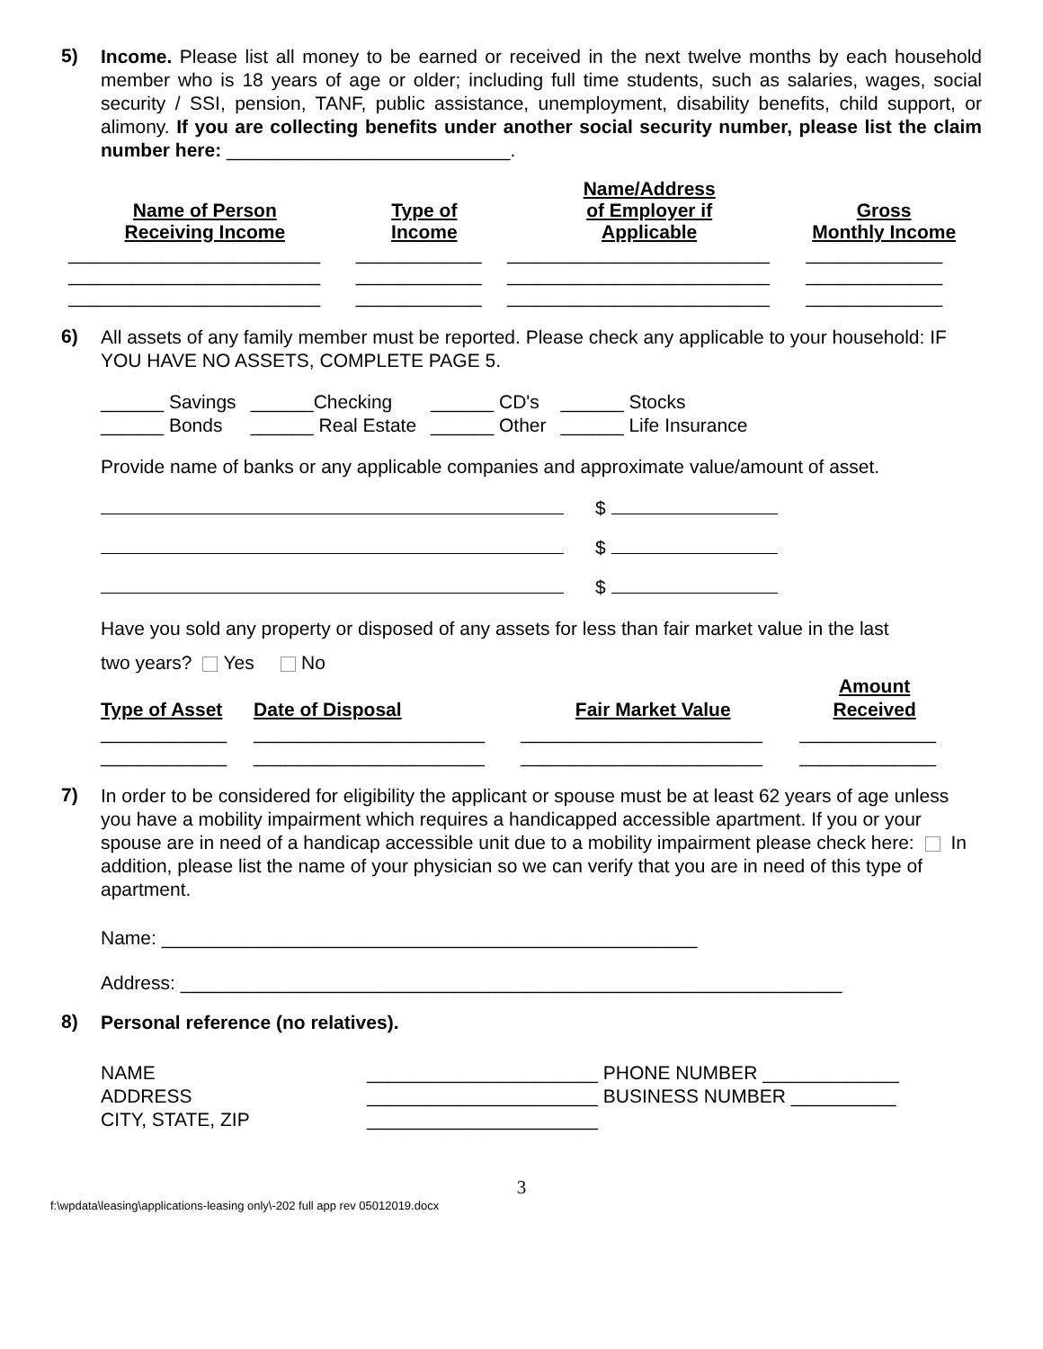5)
Income. Please list all money to be earned or received in the next twelve months by each household member who is 18 years of age or older; including full time students, such as salaries, wages, social security / SSI, pension, TANF, public assistance, unemployment, disability benefits, child support, or alimony. If you are collecting benefits under another social security number, please list the claim number here: ___________________________.
| Name of Person Receiving Income | Type of Income | Name/Address of Employer if Applicable | Gross Monthly Income |
| --- | --- | --- | --- |
| ________________________ | ____________ | _________________________ | _____________ |
| ________________________ | ____________ | _________________________ | _____________ |
| ________________________ | ____________ | _________________________ | _____________ |
6)
All assets of any family member must be reported. Please check any applicable to your household: IF YOU HAVE NO ASSETS, COMPLETE PAGE 5.
| ______ Savings | ______Checking | ______ CD's | ______ Stocks |
| ______ Bonds | ______ Real Estate | ______ Other | ______ Life Insurance |
Provide name of banks or any applicable companies and approximate value/amount of asset.
$
$
$
Have you sold any property or disposed of any assets for less than fair market value in the last
two years? Yes No
| Type of Asset | Date of Disposal | Fair Market Value | Amount Received |
| --- | --- | --- | --- |
| ____________ | ______________________ | _______________________ | _____________ |
| ____________ | ______________________ | _______________________ | _____________ |
7)
In order to be considered for eligibility the applicant or spouse must be at least 62 years of age unless you have a mobility impairment which requires a handicapped accessible apartment. If you or your spouse are in need of a handicap accessible unit due to a mobility impairment please check here: In addition, please list the name of your physician so we can verify that you are in need of this type of apartment.
Name: ___________________________________________________
Address: _______________________________________________________________
8)
Personal reference (no relatives).
| NAME | ______________________ PHONE NUMBER _____________ |
| ADDRESS | ______________________ BUSINESS NUMBER __________ |
| CITY, STATE, ZIP | ______________________ |
3
f:\wpdata\leasing\applications-leasing only\-202 full app rev 05012019.docx